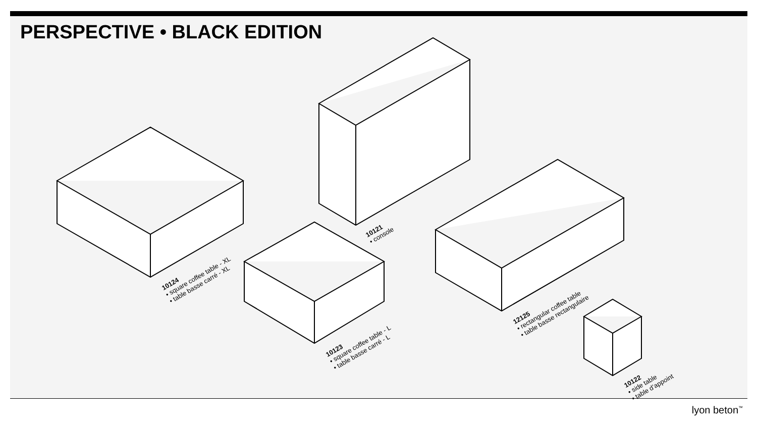PERSPECTIVE • BLACK EDITION
10124
• square coffee table - XL
• table basse carré - XL
10121
• console
10123
• square coffee table - L
• table basse carré - L
12125
• rectangular coffee table
• table basse rectangulaire
10122
• side table
• table d’appoint
lyon beton<sup>™</sup>